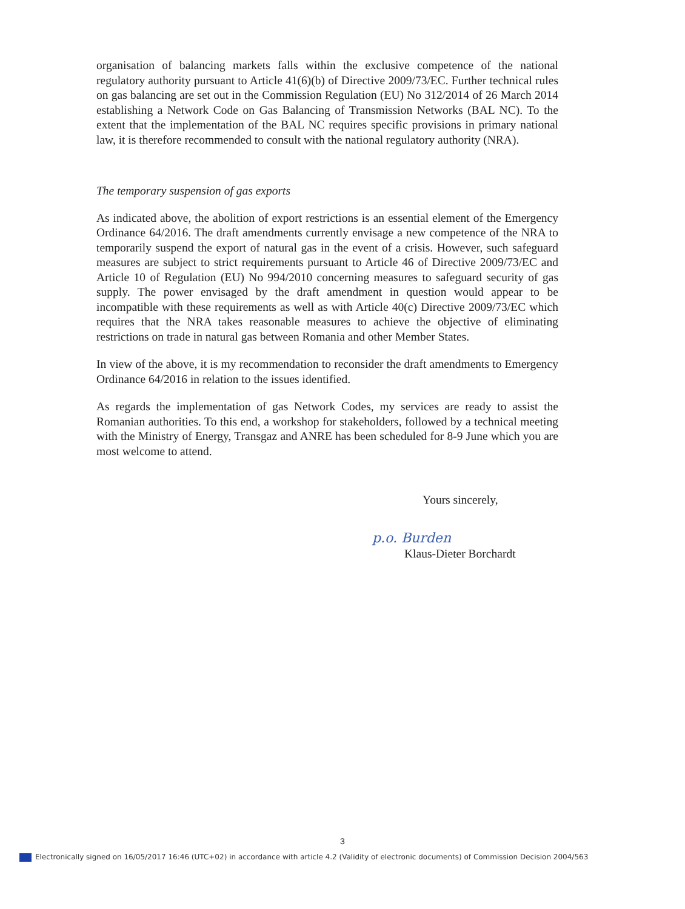organisation of balancing markets falls within the exclusive competence of the national regulatory authority pursuant to Article 41(6)(b) of Directive 2009/73/EC. Further technical rules on gas balancing are set out in the Commission Regulation (EU) No 312/2014 of 26 March 2014 establishing a Network Code on Gas Balancing of Transmission Networks (BAL NC). To the extent that the implementation of the BAL NC requires specific provisions in primary national law, it is therefore recommended to consult with the national regulatory authority (NRA).
The temporary suspension of gas exports
As indicated above, the abolition of export restrictions is an essential element of the Emergency Ordinance 64/2016. The draft amendments currently envisage a new competence of the NRA to temporarily suspend the export of natural gas in the event of a crisis. However, such safeguard measures are subject to strict requirements pursuant to Article 46 of Directive 2009/73/EC and Article 10 of Regulation (EU) No 994/2010 concerning measures to safeguard security of gas supply. The power envisaged by the draft amendment in question would appear to be incompatible with these requirements as well as with Article 40(c) Directive 2009/73/EC which requires that the NRA takes reasonable measures to achieve the objective of eliminating restrictions on trade in natural gas between Romania and other Member States.
In view of the above, it is my recommendation to reconsider the draft amendments to Emergency Ordinance 64/2016 in relation to the issues identified.
As regards the implementation of gas Network Codes, my services are ready to assist the Romanian authorities. To this end, a workshop for stakeholders, followed by a technical meeting with the Ministry of Energy, Transgaz and ANRE has been scheduled for 8-9 June which you are most welcome to attend.
Yours sincerely,
p.o. Burden
Klaus-Dieter Borchardt
3
Electronically signed on 16/05/2017 16:46 (UTC+02) in accordance with article 4.2 (Validity of electronic documents) of Commission Decision 2004/563